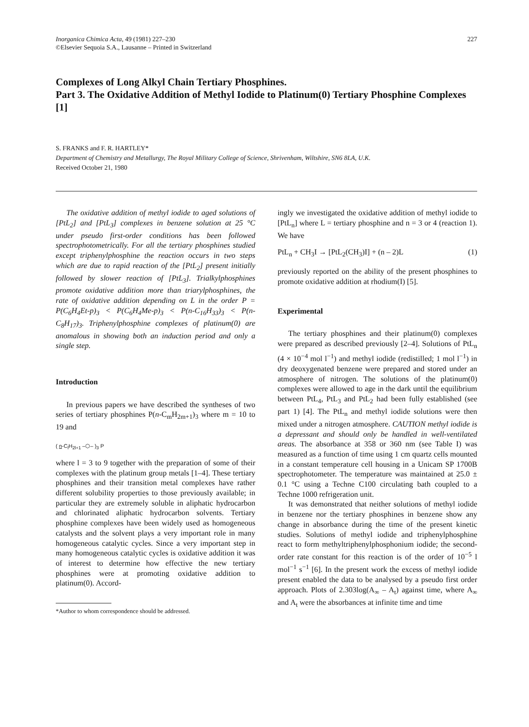Inorganica Chimica Acta, 49 (1981) 227–230
©Elsevier Sequoia S.A., Lausanne – Printed in Switzerland
227
Complexes of Long Alkyl Chain Tertiary Phosphines.
Part 3. The Oxidative Addition of Methyl Iodide to Platinum(0) Tertiary Phosphine Complexes [1]
S. FRANKS and F. R. HARTLEY*
Department of Chemistry and Metallurgy, The Royal Military College of Science, Shrivenham, Wiltshire, SN6 8LA, U.K.
Received October 21, 1980
The oxidative addition of methyl iodide to aged solutions of [PtL<sub>2</sub>] and [PtL<sub>3</sub>] complexes in benzene solution at 25 °C under pseudo first-order conditions has been followed spectrophotometrically. For all the tertiary phosphines studied except triphenylphosphine the reaction occurs in two steps which are due to rapid reaction of the [PtL<sub>2</sub>] present initially followed by slower reaction of [PtL<sub>3</sub>]. Trialkylphosphines promote oxidative addition more than triarylphosphines, the rate of oxidative addition depending on L in the order P = P(C<sub>6</sub>H<sub>4</sub>Et-p)<sub>3</sub> < P(C<sub>6</sub>H<sub>4</sub>Me-p)<sub>3</sub> < P(n-C<sub>16</sub>H<sub>33</sub>)<sub>3</sub> < P(n-C<sub>8</sub>H<sub>17</sub>)<sub>3</sub>. Triphenylphosphine complexes of platinum(0) are anomalous in showing both an induction period and only a single step.
Introduction
In previous papers we have described the syntheses of two series of tertiary phosphines P(n-C<sub>m</sub>H<sub>2m+1</sub>)<sub>3</sub> where m = 10 to 19 and
( n-C<sub>l</sub>H<sub>2l+1</sub> –⬡– )<sub>3</sub> P
where l = 3 to 9 together with the preparation of some of their complexes with the platinum group metals [1–4]. These tertiary phosphines and their transition metal complexes have rather different solubility properties to those previously available; in particular they are extremely soluble in aliphatic hydrocarbon and chlorinated aliphatic hydrocarbon solvents. Tertiary phosphine complexes have been widely used as homogeneous catalysts and the solvent plays a very important role in many homogeneous catalytic cycles. Since a very important step in many homogeneous catalytic cycles is oxidative addition it was of interest to determine how effective the new tertiary phosphines were at promoting oxidative addition to platinum(0). Accord-
*Author to whom correspondence should be addressed.
ingly we investigated the oxidative addition of methyl iodide to [PtL<sub>n</sub>] where L = tertiary phosphine and n = 3 or 4 (reaction 1). We have
PtL<sub>n</sub> + CH<sub>3</sub>I → [PtL<sub>2</sub>(CH<sub>3</sub>)I] + (n – 2)L (1)
previously reported on the ability of the present phosphines to promote oxidative addition at rhodium(I) [5].
Experimental
The tertiary phosphines and their platinum(0) complexes were prepared as described previously [2–4]. Solutions of PtL<sub>n</sub> (4 × 10<sup>−4</sup> mol l<sup>−1</sup>) and methyl iodide (redistilled; 1 mol l<sup>−1</sup>) in dry deoxygenated benzene were prepared and stored under an atmosphere of nitrogen. The solutions of the platinum(0) complexes were allowed to age in the dark until the equilibrium between PtL<sub>4</sub>, PtL<sub>3</sub> and PtL<sub>2</sub> had been fully established (see part 1) [4]. The PtL<sub>n</sub> and methyl iodide solutions were then mixed under a nitrogen atmosphere. CAUTION methyl iodide is a depressant and should only be handled in well-ventilated areas. The absorbance at 358 or 360 nm (see Table I) was measured as a function of time using 1 cm quartz cells mounted in a constant temperature cell housing in a Unicam SP 1700B spectrophotometer. The temperature was maintained at 25.0 ± 0.1 °C using a Techne C100 circulating bath coupled to a Techne 1000 refrigeration unit.
It was demonstrated that neither solutions of methyl iodide in benzene nor the tertiary phosphines in benzene show any change in absorbance during the time of the present kinetic studies. Solutions of methyl iodide and triphenylphosphine react to form methyltriphenylphosphonium iodide; the second-order rate constant for this reaction is of the order of 10<sup>−5</sup> l mol<sup>−1</sup> s<sup>−1</sup> [6]. In the present work the excess of methyl iodide present enabled the data to be analysed by a pseudo first order approach. Plots of 2.303log(A<sub>∞</sub> – A<sub>t</sub>) against time, where A<sub>∞</sub> and A<sub>t</sub> were the absorbances at infinite time and time